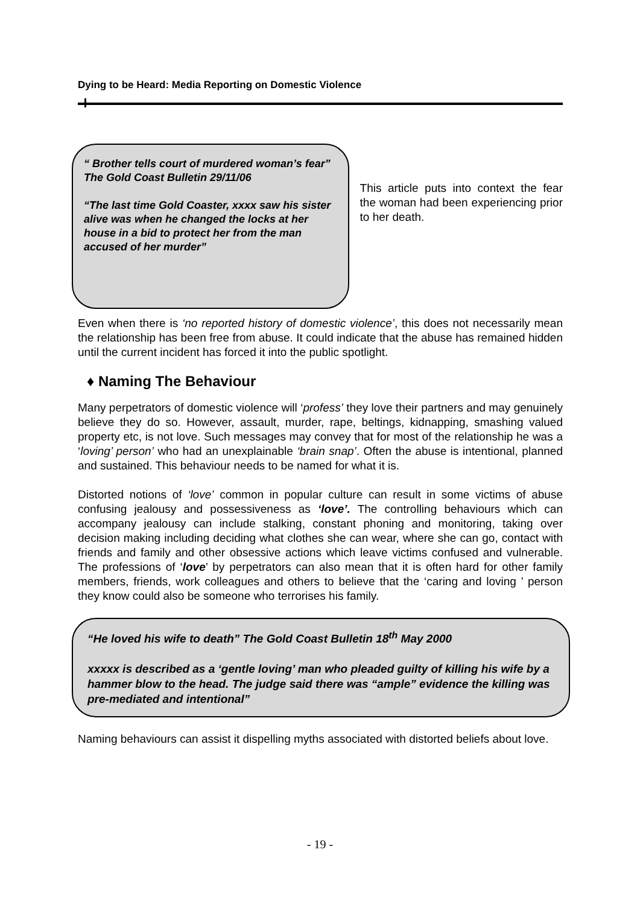Dying to be Heard: Media Reporting on Domestic Violence
“ Brother tells court of murdered woman’s fear”
The Gold Coast Bulletin 29/11/06
“The last time Gold Coaster, xxxx saw his sister alive was when he changed the locks at her house in a bid to protect her from the man accused of her murder”
This article puts into context the fear the woman had been experiencing prior to her death.
Even when there is ‘no reported history of domestic violence’, this does not necessarily mean the relationship has been free from abuse. It could indicate that the abuse has remained hidden until the current incident has forced it into the public spotlight.
♦ Naming The Behaviour
Many perpetrators of domestic violence will ‘profess’ they love their partners and may genuinely believe they do so. However, assault, murder, rape, beltings, kidnapping, smashing valued property etc, is not love. Such messages may convey that for most of the relationship he was a ‘loving’ person’ who had an unexplainable ‘brain snap’. Often the abuse is intentional, planned and sustained. This behaviour needs to be named for what it is.
Distorted notions of ‘love’ common in popular culture can result in some victims of abuse confusing jealousy and possessiveness as ‘love’. The controlling behaviours which can accompany jealousy can include stalking, constant phoning and monitoring, taking over decision making including deciding what clothes she can wear, where she can go, contact with friends and family and other obsessive actions which leave victims confused and vulnerable. The professions of ‘love’ by perpetrators can also mean that it is often hard for other family members, friends, work colleagues and others to believe that the ‘caring and loving ’ person they know could also be someone who terrorises his family.
“He loved his wife to death” The Gold Coast Bulletin 18<sup>th</sup> May 2000
xxxxx is described as a ‘gentle loving’ man who pleaded guilty of killing his wife by a hammer blow to the head. The judge said there was “ample” evidence the killing was pre-mediated and intentional”
Naming behaviours can assist it dispelling myths associated with distorted beliefs about love.
- 19 -